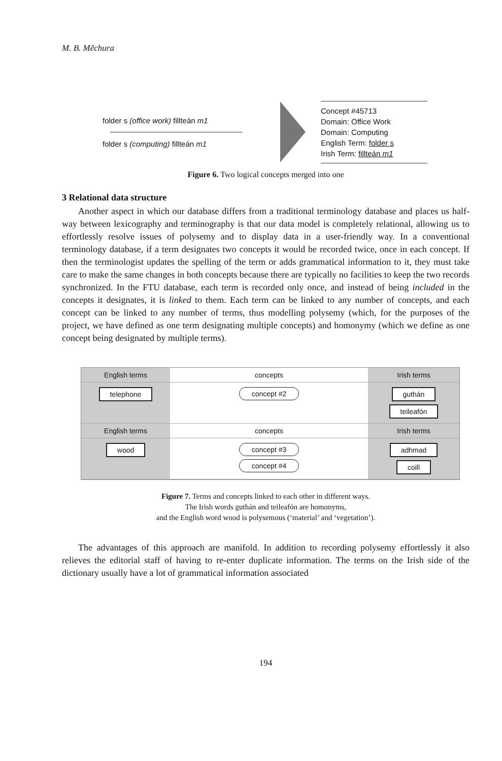M. B. Měchura
folder s (office work) fillteán m1
folder s (computing) fillteán m1
Concept #45713
Domain: Office Work
Domain: Computing
English Term: folder s
Irish Term: fillteán m1
Figure 6. Two logical concepts merged into one
3 Relational data structure
Another aspect in which our database differs from a traditional terminology database and places us half-way between lexicography and terminography is that our data model is completely relational, allowing us to effortlessly resolve issues of polysemy and to display data in a user-friendly way. In a conventional terminology database, if a term designates two concepts it would be recorded twice, once in each concept. If then the terminologist updates the spelling of the term or adds grammatical information to it, they must take care to make the same changes in both concepts because there are typically no facilities to keep the two records synchronized. In the FTU database, each term is recorded only once, and instead of being included in the concepts it designates, it is linked to them. Each term can be linked to any number of concepts, and each concept can be linked to any number of terms, thus modelling polysemy (which, for the purposes of the project, we have defined as one term designating multiple concepts) and homonymy (which we define as one concept being designated by multiple terms).
English terms
concepts
Irish terms
telephone
concept #2
guthán
teileafón
English terms
concepts
Irish terms
wood
concept #3
concept #4
adhmad
coill
Figure 7. Terms and concepts linked to each other in different ways.
The Irish words guthán and teileafón are homonyms,
and the English word wood is polysemous (‘material’ and ‘vegetation’).
The advantages of this approach are manifold. In addition to recording polysemy effortlessly it also relieves the editorial staff of having to re-enter duplicate information. The terms on the Irish side of the dictionary usually have a lot of grammatical information associated
194